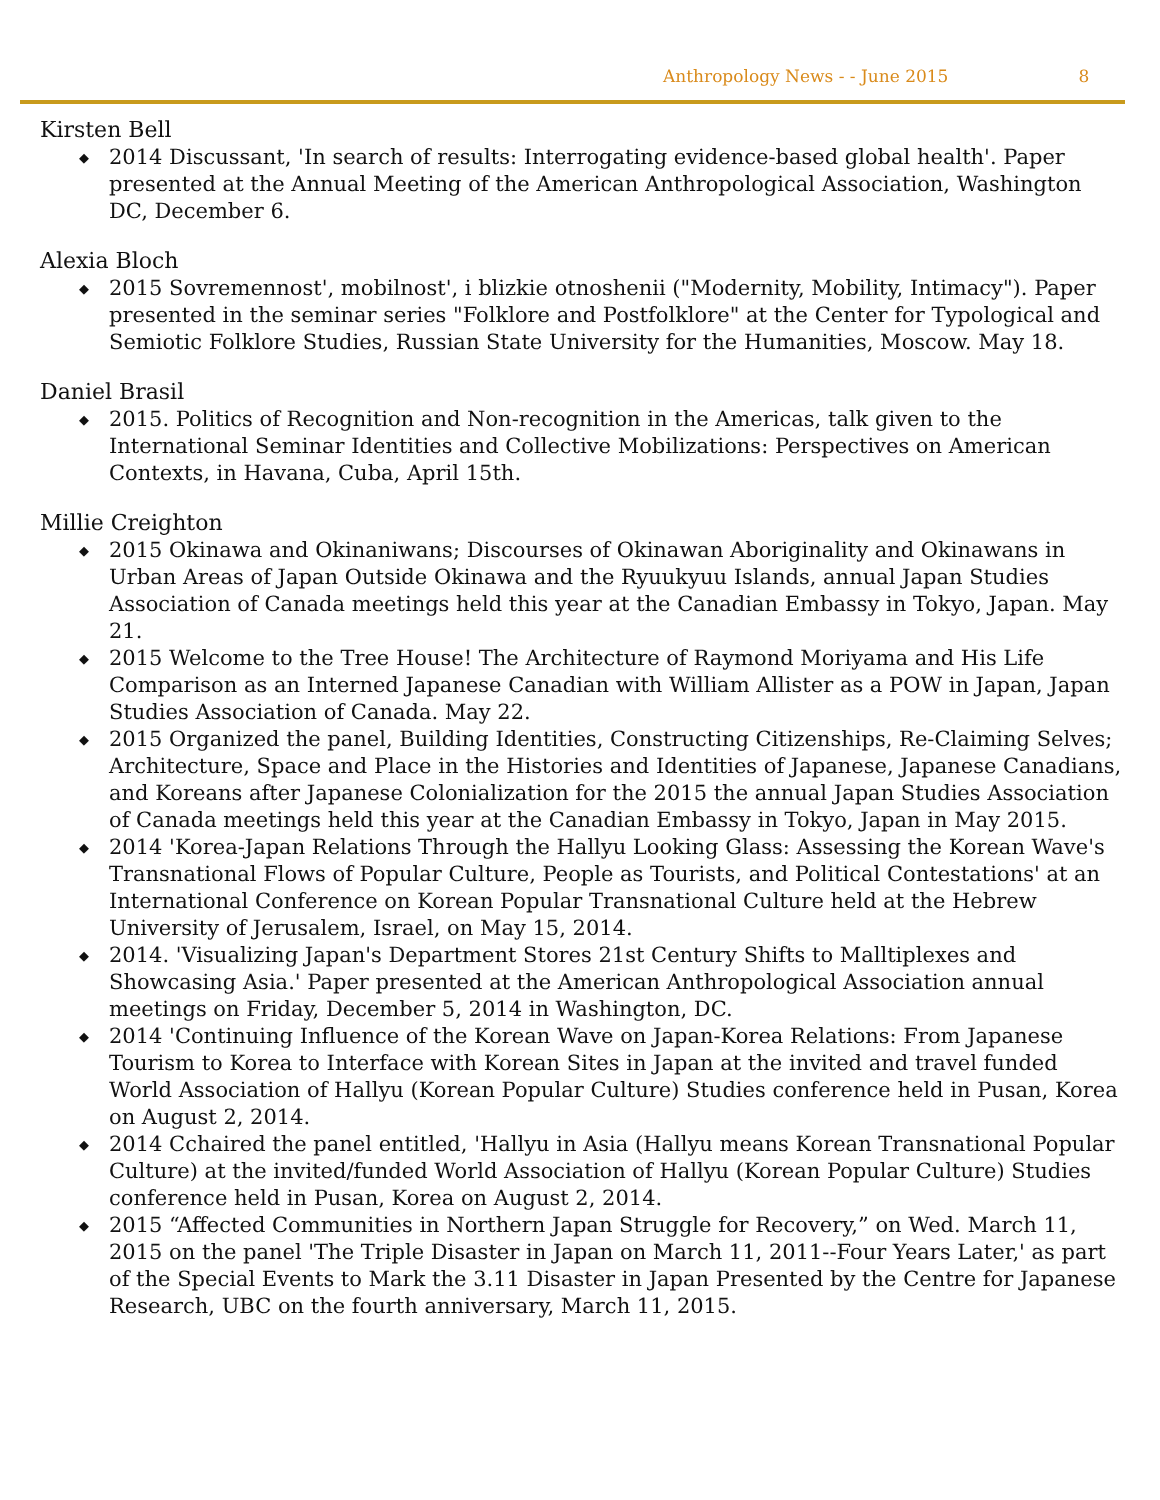Anthropology News - - June 2015 8
Kirsten Bell
◆ 2014 Discussant, 'In search of results: Interrogating evidence-based global health'. Paper presented at the Annual Meeting of the American Anthropological Association, Washington DC, December 6.
Alexia Bloch
◆ 2015 Sovremennost', mobilnost', i blizkie otnoshenii ("Modernity, Mobility, Intimacy"). Paper presented in the seminar series "Folklore and Postfolklore" at the Center for Typological and Semiotic Folklore Studies, Russian State University for the Humanities, Moscow. May 18.
Daniel Brasil
◆ 2015. Politics of Recognition and Non-recognition in the Americas, talk given to the International Seminar Identities and Collective Mobilizations: Perspectives on American Contexts, in Havana, Cuba, April 15th.
Millie Creighton
◆ 2015 Okinawa and Okinaniwans; Discourses of Okinawan Aboriginality and Okinawans in Urban Areas of Japan Outside Okinawa and the Ryuukyuu Islands, annual Japan Studies Association of Canada meetings held this year at the Canadian Embassy in Tokyo, Japan. May 21.
◆ 2015 Welcome to the Tree House! The Architecture of Raymond Moriyama and His Life Comparison as an Interned Japanese Canadian with William Allister as a POW in Japan, Japan Studies Association of Canada. May 22.
◆ 2015 Organized the panel, Building Identities, Constructing Citizenships, Re-Claiming Selves; Architecture, Space and Place in the Histories and Identities of Japanese, Japanese Canadians, and Koreans after Japanese Colonialization for the 2015 the annual Japan Studies Association of Canada meetings held this year at the Canadian Embassy in Tokyo, Japan in May 2015.
◆ 2014 'Korea-Japan Relations Through the Hallyu Looking Glass: Assessing the Korean Wave's Transnational Flows of Popular Culture, People as Tourists, and Political Contestations' at an International Conference on Korean Popular Transnational Culture held at the Hebrew University of Jerusalem, Israel, on May 15, 2014.
◆ 2014. 'Visualizing Japan's Department Stores 21st Century Shifts to Malltiplexes and Showcasing Asia.' Paper presented at the American Anthropological Association annual meetings on Friday, December 5, 2014 in Washington, DC.
◆ 2014 'Continuing Influence of the Korean Wave on Japan-Korea Relations: From Japanese Tourism to Korea to Interface with Korean Sites in Japan at the invited and travel funded World Association of Hallyu (Korean Popular Culture) Studies conference held in Pusan, Korea on August 2, 2014.
◆ 2014 Cchaired the panel entitled, 'Hallyu in Asia (Hallyu means Korean Transnational Popular Culture) at the invited/funded World Association of Hallyu (Korean Popular Culture) Studies conference held in Pusan, Korea on August 2, 2014.
◆ 2015 “Affected Communities in Northern Japan Struggle for Recovery,” on Wed. March 11, 2015 on the panel 'The Triple Disaster in Japan on March 11, 2011--Four Years Later,' as part of the Special Events to Mark the 3.11 Disaster in Japan Presented by the Centre for Japanese Research, UBC on the fourth anniversary, March 11, 2015.